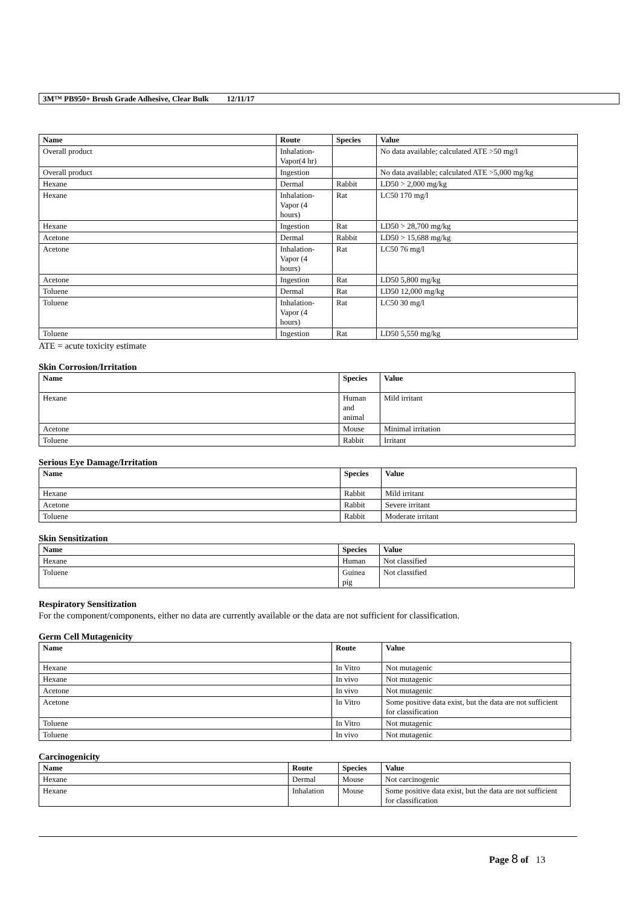3M™ PB950+ Brush Grade Adhesive, Clear Bulk 12/11/17
| Name | Route | Species | Value |
| --- | --- | --- | --- |
| Overall product | Inhalation-Vapor(4 hr) | | No data available; calculated ATE >50 mg/l |
| Overall product | Ingestion | | No data available; calculated ATE >5,000 mg/kg |
| Hexane | Dermal | Rabbit | LD50 > 2,000 mg/kg |
| Hexane | Inhalation-Vapor (4 hours) | Rat | LC50 170 mg/l |
| Hexane | Ingestion | Rat | LD50 > 28,700 mg/kg |
| Acetone | Dermal | Rabbit | LD50 > 15,688 mg/kg |
| Acetone | Inhalation-Vapor (4 hours) | Rat | LC50 76 mg/l |
| Acetone | Ingestion | Rat | LD50 5,800 mg/kg |
| Toluene | Dermal | Rat | LD50 12,000 mg/kg |
| Toluene | Inhalation-Vapor (4 hours) | Rat | LC50 30 mg/l |
| Toluene | Ingestion | Rat | LD50 5,550 mg/kg |
ATE = acute toxicity estimate
Skin Corrosion/Irritation
| Name | Species | Value |
| --- | --- | --- |
| Hexane | Human and animal | Mild irritant |
| Acetone | Mouse | Minimal irritation |
| Toluene | Rabbit | Irritant |
Serious Eye Damage/Irritation
| Name | Species | Value |
| --- | --- | --- |
| Hexane | Rabbit | Mild irritant |
| Acetone | Rabbit | Severe irritant |
| Toluene | Rabbit | Moderate irritant |
Skin Sensitization
| Name | Species | Value |
| --- | --- | --- |
| Hexane | Human | Not classified |
| Toluene | Guinea pig | Not classified |
Respiratory Sensitization
For the component/components, either no data are currently available or the data are not sufficient for classification.
Germ Cell Mutagenicity
| Name | Route | Value |
| --- | --- | --- |
| Hexane | In Vitro | Not mutagenic |
| Hexane | In vivo | Not mutagenic |
| Acetone | In vivo | Not mutagenic |
| Acetone | In Vitro | Some positive data exist, but the data are not sufficient for classification |
| Toluene | In Vitro | Not mutagenic |
| Toluene | In vivo | Not mutagenic |
Carcinogenicity
| Name | Route | Species | Value |
| --- | --- | --- | --- |
| Hexane | Dermal | Mouse | Not carcinogenic |
| Hexane | Inhalation | Mouse | Some positive data exist, but the data are not sufficient for classification |
Page 8 of 13